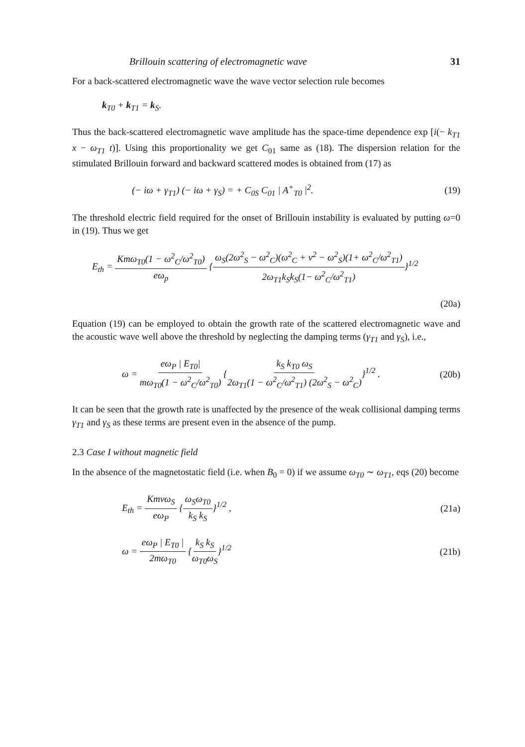Brillouin scattering of electromagnetic wave 31
For a back-scattered electromagnetic wave the wave vector selection rule becomes
k<sub>T0</sub> + k<sub>T1</sub> = k<sub>S</sub>.
Thus the back-scattered electromagnetic wave amplitude has the space-time dependence exp [i(− k<sub>T1</sub> x − ω<sub>T1</sub> t)]. Using this proportionality we get C<sub>01</sub> same as (18). The dispersion relation for the stimulated Brillouin forward and backward scattered modes is obtained from (17) as
(− iω + γ<sub>T1</sub>) (− iω + γ<sub>S</sub>) = + C<sub>0S</sub> C<sub>01</sub> | A<sup>+</sup><sub>T0</sub> |<sup>2</sup>. (19)
The threshold electric field required for the onset of Brillouin instability is evaluated by putting ω=0 in (19). Thus we get
E<sub>th</sub> = Kmω<sub>T0</sub>(1 − ω<sup>2</sup><sub>C</sub>/ω<sup>2</sup><sub>T0</sub>) eω<sub>p</sub> {ω<sub>S</sub>(2ω<sup>2</sup><sub>S</sub> − ω<sup>2</sup><sub>C</sub>)(ω<sup>2</sup><sub>C</sub> + ν<sup>2</sup> − ω<sup>2</sup><sub>S</sub>)(1+ ω<sup>2</sup><sub>C</sub>/ω<sup>2</sup><sub>T1</sub>) 2ω<sub>T1</sub>k<sub>S</sub>k<sub>S</sub>(1− ω<sup>2</sup><sub>C</sub>/ω<sup>2</sup><sub>T1</sub>)}<sup>1/2</sup>
(20a)
Equation (19) can be employed to obtain the growth rate of the scattered electromagnetic wave and the acoustic wave well above the threshold by neglecting the damping terms (γ<sub>T1</sub> and γ<sub>S</sub>), i.e.,
ω = eω<sub>P</sub> | E<sub>T0</sub>| mω<sub>T0</sub>(1 − ω<sup>2</sup><sub>C</sub>/ω<sup>2</sup><sub>T0</sub>) {k<sub>S</sub> k<sub>T0</sub> ω<sub>S</sub> 2ω<sub>T1</sub>(1 − ω<sup>2</sup><sub>C</sub>/ω<sup>2</sup><sub>T1</sub>) (2ω<sup>2</sup><sub>S</sub> − ω<sup>2</sup><sub>C</sub>)}<sup>1/2</sup> . (20b)
It can be seen that the growth rate is unaffected by the presence of the weak collisional damping terms γ<sub>T1</sub> and γ<sub>S</sub> as these terms are present even in the absence of the pump.
2.3 Case I without magnetic field
In the absence of the magnetostatic field (i.e. when B<sub>0</sub> = 0) if we assume ω<sub>T0</sub> ∼ ω<sub>T1</sub>, eqs (20) become
E<sub>th</sub> = Kmνω<sub>S</sub> eω<sub>P</sub> {ω<sub>S</sub>ω<sub>T0</sub> k<sub>S</sub> k<sub>S</sub>}<sup>1/2</sup> , (21a)
ω = eω<sub>P</sub> | E<sub>T0</sub> | 2mω<sub>T0</sub> {k<sub>S</sub> k<sub>S</sub> ω<sub>T0</sub>ω<sub>S</sub>}<sup>1/2</sup> (21b)